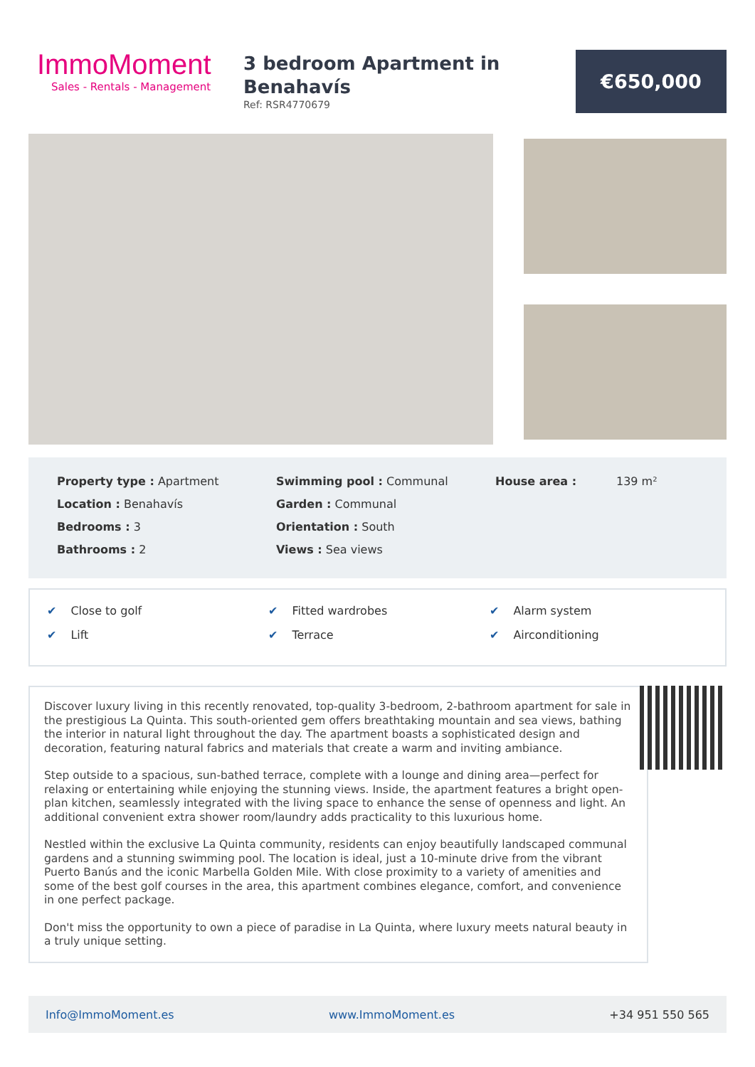ImmoMoment
Sales - Rentals - Management
3 bedroom Apartment in Benahavís
Ref: RSR4770679
€650,000
Property type : Apartment
Location : Benahavís
Bedrooms : 3
Bathrooms : 2
Swimming pool : Communal
Garden : Communal
Orientation : South
Views : Sea views
House area : 139 m²
✔ Close to golf
✔ Lift
✔ Fitted wardrobes
✔ Terrace
✔ Alarm system
✔ Airconditioning
Discover luxury living in this recently renovated, top-quality 3-bedroom, 2-bathroom apartment for sale in the prestigious La Quinta. This south-oriented gem offers breathtaking mountain and sea views, bathing the interior in natural light throughout the day. The apartment boasts a sophisticated design and decoration, featuring natural fabrics and materials that create a warm and inviting ambiance.
Step outside to a spacious, sun-bathed terrace, complete with a lounge and dining area—perfect for relaxing or entertaining while enjoying the stunning views. Inside, the apartment features a bright open-plan kitchen, seamlessly integrated with the living space to enhance the sense of openness and light. An additional convenient extra shower room/laundry adds practicality to this luxurious home.
Nestled within the exclusive La Quinta community, residents can enjoy beautifully landscaped communal gardens and a stunning swimming pool. The location is ideal, just a 10-minute drive from the vibrant Puerto Banús and the iconic Marbella Golden Mile. With close proximity to a variety of amenities and some of the best golf courses in the area, this apartment combines elegance, comfort, and convenience in one perfect package.
Don't miss the opportunity to own a piece of paradise in La Quinta, where luxury meets natural beauty in a truly unique setting.
Info@ImmoMoment.es www.ImmoMoment.es +34 951 550 565